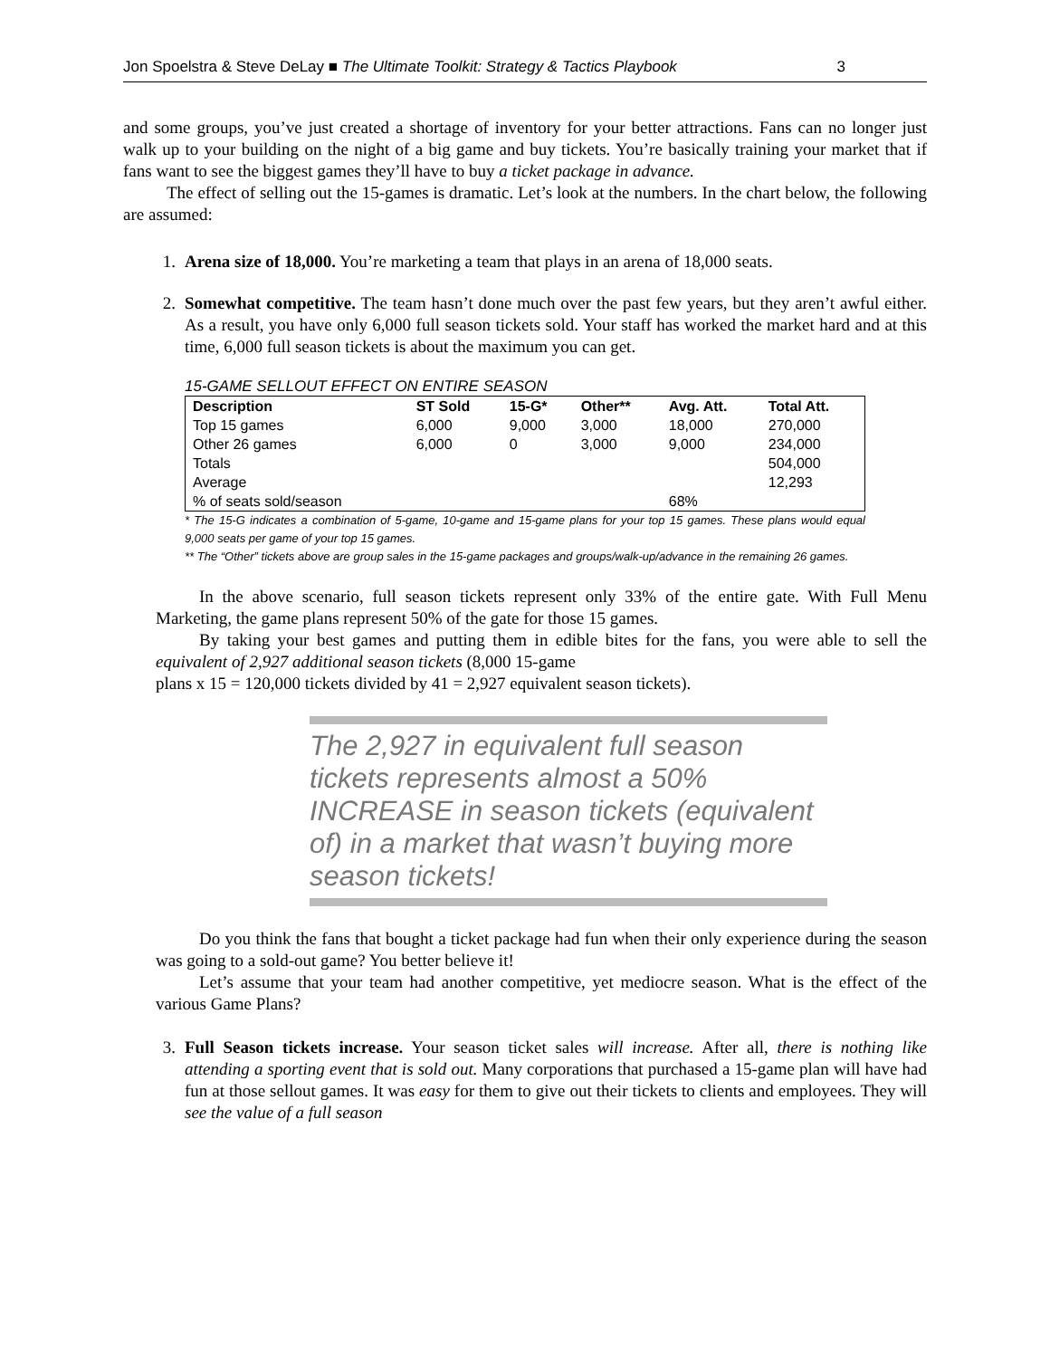Jon Spoelstra & Steve DeLay ■ The Ultimate Toolkit: Strategy & Tactics Playbook 3
and some groups, you’ve just created a shortage of inventory for your better attractions. Fans can no longer just walk up to your building on the night of a big game and buy tickets. You’re basically training your market that if fans want to see the biggest games they’ll have to buy a ticket package in advance.
The effect of selling out the 15-games is dramatic. Let’s look at the numbers. In the chart below, the following are assumed:
1. Arena size of 18,000. You’re marketing a team that plays in an arena of 18,000 seats.
2. Somewhat competitive. The team hasn’t done much over the past few years, but they aren’t awful either. As a result, you have only 6,000 full season tickets sold. Your staff has worked the market hard and at this time, 6,000 full season tickets is about the maximum you can get.
15-GAME SELLOUT EFFECT ON ENTIRE SEASON
| Description | ST Sold | 15-G* | Other** | Avg. Att. | Total Att. |
| --- | --- | --- | --- | --- | --- |
| Top 15 games | 6,000 | 9,000 | 3,000 | 18,000 | 270,000 |
| Other 26 games | 6,000 | 0 | 3,000 | 9,000 | 234,000 |
| Totals | | | | | 504,000 |
| Average | | | | | 12,293 |
| % of seats sold/season | | | | 68% | |
* The 15-G indicates a combination of 5-game, 10-game and 15-game plans for your top 15 games. These plans would equal 9,000 seats per game of your top 15 games.
** The “Other” tickets above are group sales in the 15-game packages and groups/walk-up/advance in the remaining 26 games.
In the above scenario, full season tickets represent only 33% of the entire gate. With Full Menu Marketing, the game plans represent 50% of the gate for those 15 games.
By taking your best games and putting them in edible bites for the fans, you were able to sell the equivalent of 2,927 additional season tickets (8,000 15-game
plans x 15 = 120,000 tickets divided by 41 = 2,927 equivalent season tickets).
The 2,927 in equivalent full season tickets represents almost a 50% INCREASE in season tickets (equivalent of) in a market that wasn’t buying more season tickets!
Do you think the fans that bought a ticket package had fun when their only experience during the season was going to a sold-out game? You better believe it!
Let’s assume that your team had another competitive, yet mediocre season. What is the effect of the various Game Plans?
3. Full Season tickets increase. Your season ticket sales will increase. After all, there is nothing like attending a sporting event that is sold out. Many corporations that purchased a 15-game plan will have had fun at those sellout games. It was easy for them to give out their tickets to clients and employees. They will see the value of a full season